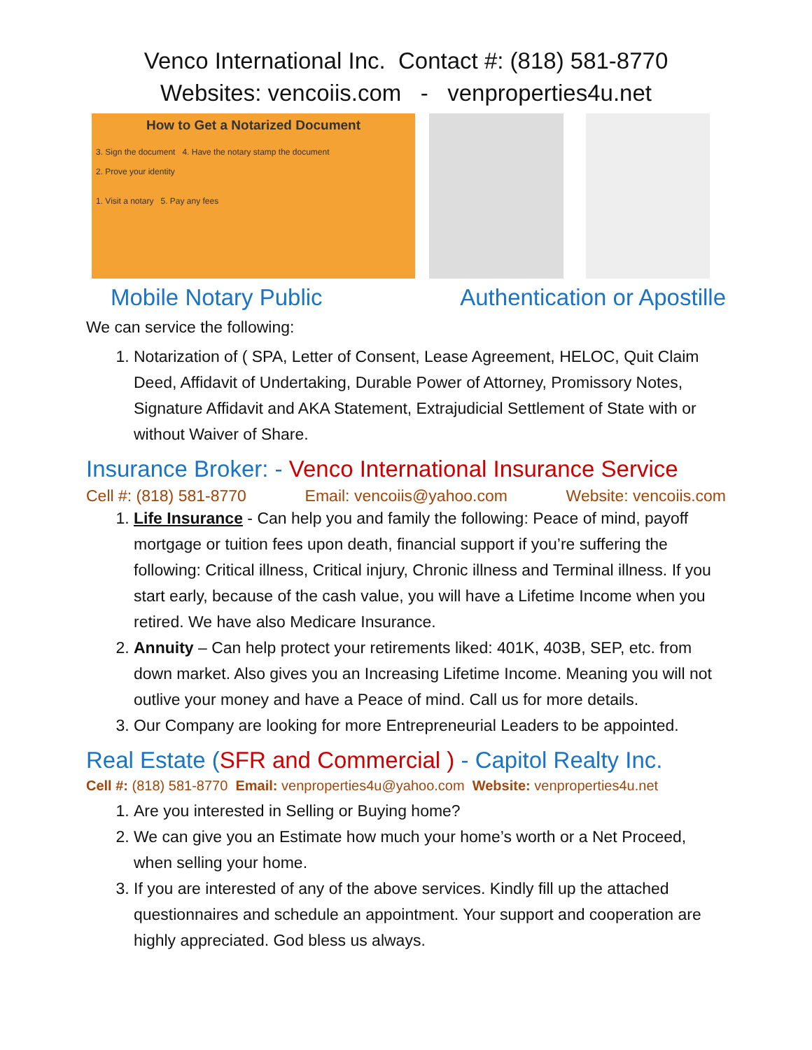Venco International Inc. Contact #: (818) 581-8770
Websites: vencoiis.com - venproperties4u.net
How to Get a Notarized Document
3. Sign the document 4. Have the notary stamp the document
2. Prove your identity
1. Visit a notary 5. Pay any fees
Mobile Notary Public Authentication or Apostille
We can service the following:
1. Notarization of ( SPA, Letter of Consent, Lease Agreement, HELOC, Quit Claim Deed, Affidavit of Undertaking, Durable Power of Attorney, Promissory Notes, Signature Affidavit and AKA Statement, Extrajudicial Settlement of State with or without Waiver of Share.
Insurance Broker: - Venco International Insurance Service
Cell #: (818) 581-8770 Email: vencoiis@yahoo.com Website: vencoiis.com
1. Life Insurance - Can help you and family the following: Peace of mind, payoff mortgage or tuition fees upon death, financial support if you’re suffering the following: Critical illness, Critical injury, Chronic illness and Terminal illness. If you start early, because of the cash value, you will have a Lifetime Income when you retired. We have also Medicare Insurance.
2. Annuity – Can help protect your retirements liked: 401K, 403B, SEP, etc. from down market. Also gives you an Increasing Lifetime Income. Meaning you will not outlive your money and have a Peace of mind. Call us for more details.
3. Our Company are looking for more Entrepreneurial Leaders to be appointed.
Real Estate (SFR and Commercial ) - Capitol Realty Inc.
Cell #: (818) 581-8770 Email: venproperties4u@yahoo.com Website: venproperties4u.net
1. Are you interested in Selling or Buying home?
2. We can give you an Estimate how much your home’s worth or a Net Proceed, when selling your home.
3. If you are interested of any of the above services. Kindly fill up the attached questionnaires and schedule an appointment. Your support and cooperation are highly appreciated. God bless us always.